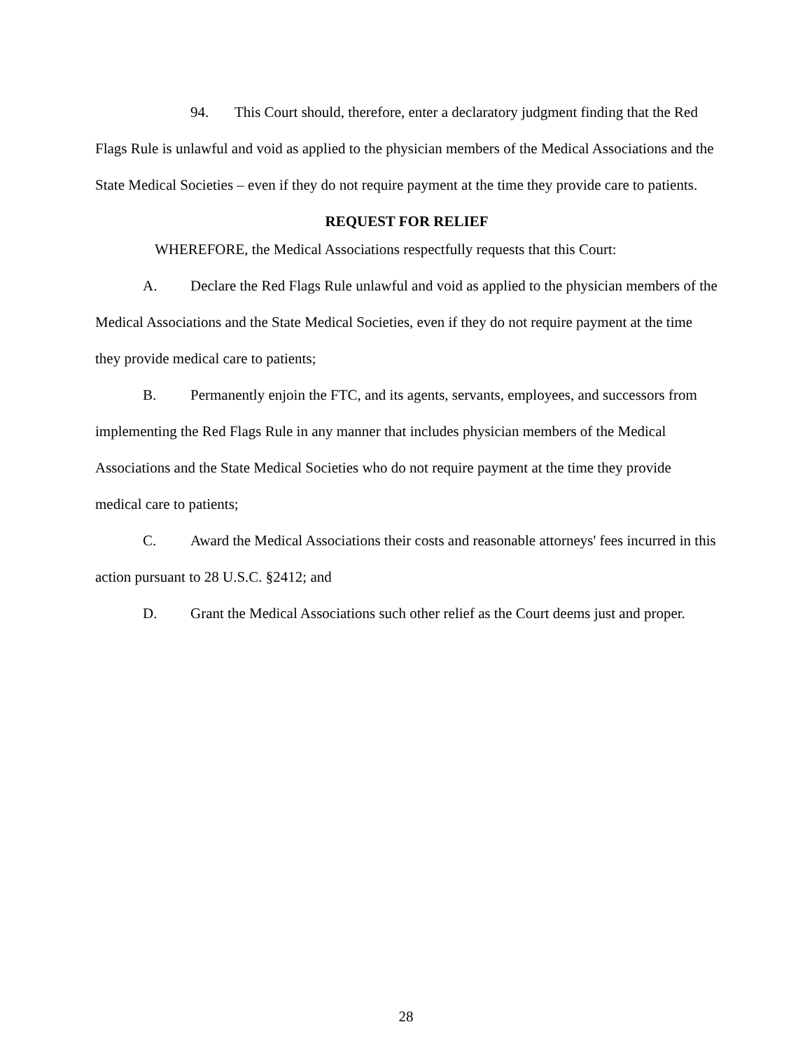94. This Court should, therefore, enter a declaratory judgment finding that the Red Flags Rule is unlawful and void as applied to the physician members of the Medical Associations and the State Medical Societies – even if they do not require payment at the time they provide care to patients.
REQUEST FOR RELIEF
WHEREFORE, the Medical Associations respectfully requests that this Court:
A. Declare the Red Flags Rule unlawful and void as applied to the physician members of the Medical Associations and the State Medical Societies, even if they do not require payment at the time they provide medical care to patients;
B. Permanently enjoin the FTC, and its agents, servants, employees, and successors from implementing the Red Flags Rule in any manner that includes physician members of the Medical Associations and the State Medical Societies who do not require payment at the time they provide medical care to patients;
C. Award the Medical Associations their costs and reasonable attorneys' fees incurred in this action pursuant to 28 U.S.C. §2412; and
D. Grant the Medical Associations such other relief as the Court deems just and proper.
28